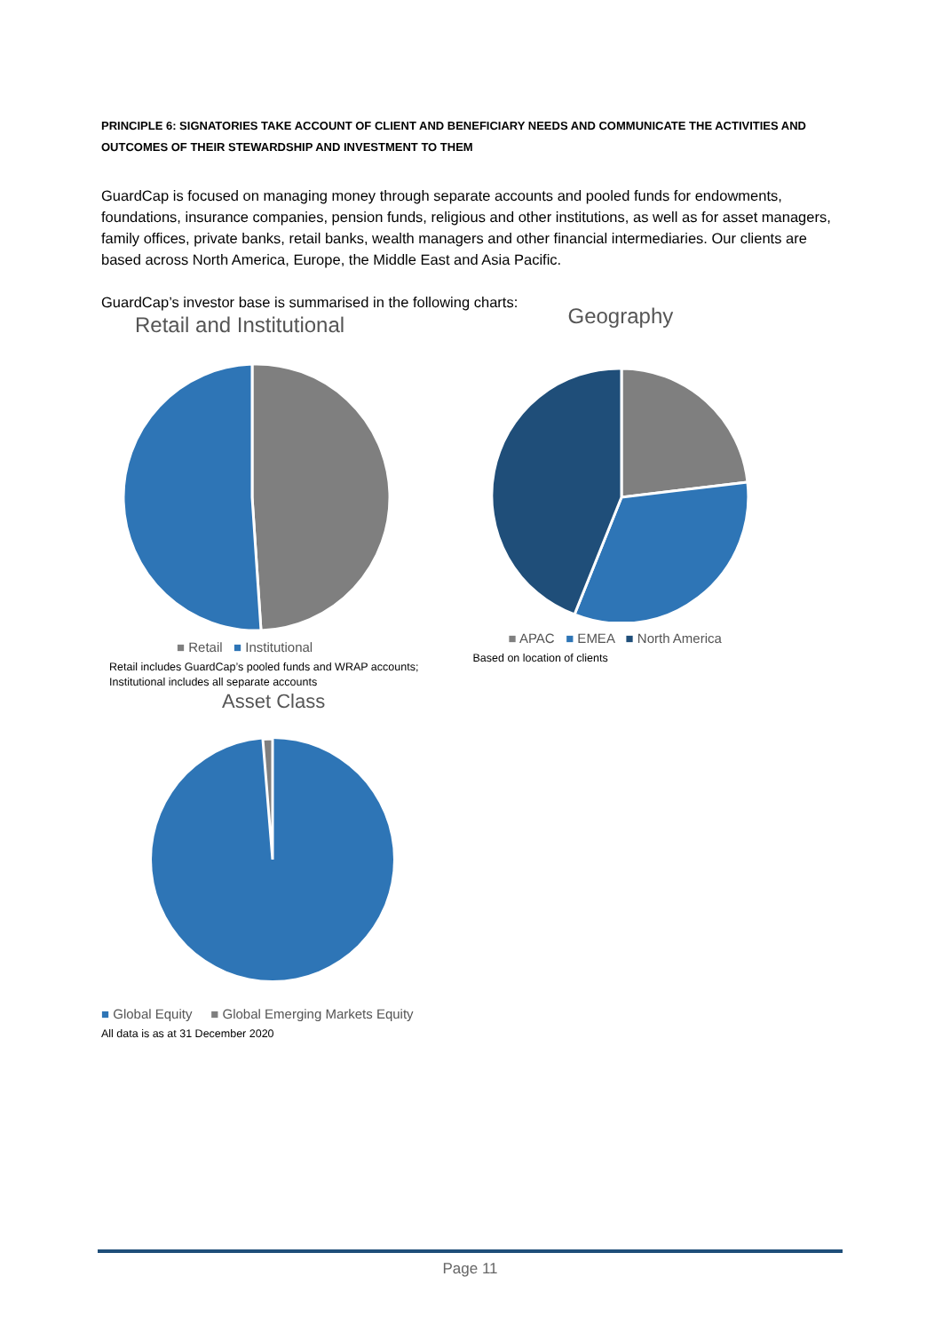PRINCIPLE 6: SIGNATORIES TAKE ACCOUNT OF CLIENT AND BENEFICIARY NEEDS AND COMMUNICATE THE ACTIVITIES AND OUTCOMES OF THEIR STEWARDSHIP AND INVESTMENT TO THEM
GuardCap is focused on managing money through separate accounts and pooled funds for endowments, foundations, insurance companies, pension funds, religious and other institutions, as well as for asset managers, family offices, private banks, retail banks, wealth managers and other financial intermediaries. Our clients are based across North America, Europe, the Middle East and Asia Pacific.
GuardCap’s investor base is summarised in the following charts:
Retail and Institutional
■ Retail ■ Institutional
Retail includes GuardCap’s pooled funds and WRAP accounts;
Institutional includes all separate accounts
Geography
■ APAC ■ EMEA ■ North America
Based on location of clients
Asset Class
■ Global Equity ■ Global Emerging Markets Equity
All data is as at 31 December 2020
Page 11